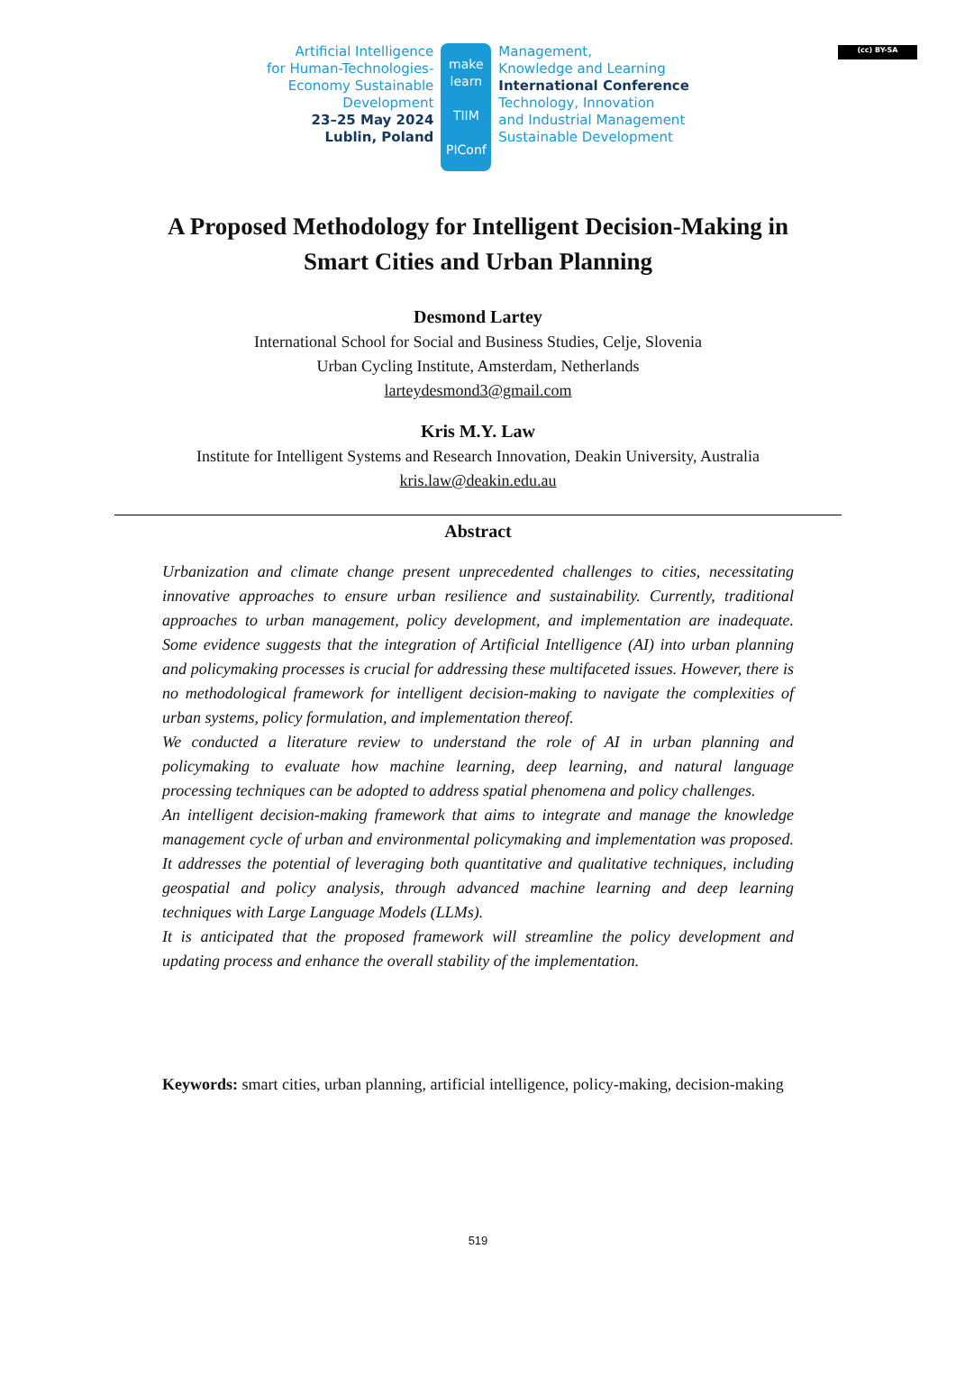(cc) BY-SA
Artificial Intelligence
for Human-Technologies-
Economy Sustainable
Development
23–25 May 2024
Lublin, Poland
make
learn
TIIM
PIConf
Management,
Knowledge and Learning
International Conference
Technology, Innovation
and Industrial Management
Sustainable Development
A Proposed Methodology for Intelligent Decision-Making in Smart Cities and Urban Planning
Desmond Lartey
International School for Social and Business Studies, Celje, Slovenia
Urban Cycling Institute, Amsterdam, Netherlands
larteydesmond3@gmail.com
Kris M.Y. Law
Institute for Intelligent Systems and Research Innovation, Deakin University, Australia
kris.law@deakin.edu.au
Abstract
Urbanization and climate change present unprecedented challenges to cities, necessitating innovative approaches to ensure urban resilience and sustainability. Currently, traditional approaches to urban management, policy development, and implementation are inadequate. Some evidence suggests that the integration of Artificial Intelligence (AI) into urban planning and policymaking processes is crucial for addressing these multifaceted issues. However, there is no methodological framework for intelligent decision-making to navigate the complexities of urban systems, policy formulation, and implementation thereof.
We conducted a literature review to understand the role of AI in urban planning and policymaking to evaluate how machine learning, deep learning, and natural language processing techniques can be adopted to address spatial phenomena and policy challenges.
An intelligent decision-making framework that aims to integrate and manage the knowledge management cycle of urban and environmental policymaking and implementation was proposed. It addresses the potential of leveraging both quantitative and qualitative techniques, including geospatial and policy analysis, through advanced machine learning and deep learning techniques with Large Language Models (LLMs).
It is anticipated that the proposed framework will streamline the policy development and updating process and enhance the overall stability of the implementation.
Keywords: smart cities, urban planning, artificial intelligence, policy-making, decision-making
519